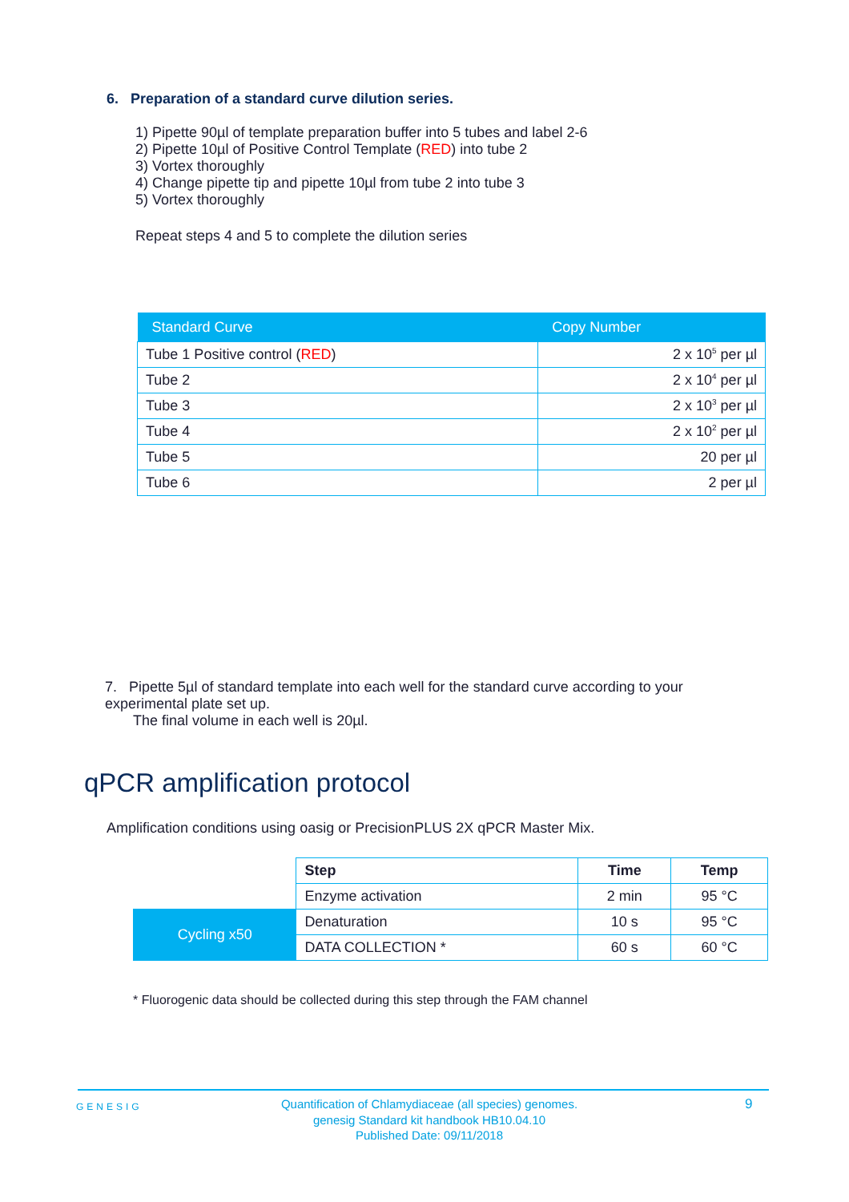6. Preparation of a standard curve dilution series.
1) Pipette 90µl of template preparation buffer into 5 tubes and label 2-6
2) Pipette 10µl of Positive Control Template (RED) into tube 2
3) Vortex thoroughly
4) Change pipette tip and pipette 10µl from tube 2 into tube 3
5) Vortex thoroughly
Repeat steps 4 and 5 to complete the dilution series
| Standard Curve | Copy Number |
| --- | --- |
| Tube 1 Positive control ( RED ) | 2 x 10<sup>5</sup> per µl |
| Tube 2 | 2 x 10<sup>4</sup> per µl |
| Tube 3 | 2 x 10<sup>3</sup> per µl |
| Tube 4 | 2 x 10<sup>2</sup> per µl |
| Tube 5 | 20 per µl |
| Tube 6 | 2 per µl |
7. Pipette 5µl of standard template into each well for the standard curve according to your experimental plate set up.
The final volume in each well is 20µl.
qPCR amplification protocol
Amplification conditions using oasig or PrecisionPLUS 2X qPCR Master Mix.
| | Step | Time | Temp |
| | Enzyme activation | 2 min | 95 °C |
| Cycling x50 | Denaturation | 10 s | 95 °C |
| | DATA COLLECTION * | 60 s | 60 °C |
* Fluorogenic data should be collected during this step through the FAM channel
GENESIG
Quantification of Chlamydiaceae (all species) genomes.
genesig Standard kit handbook HB10.04.10
Published Date: 09/11/2018
9